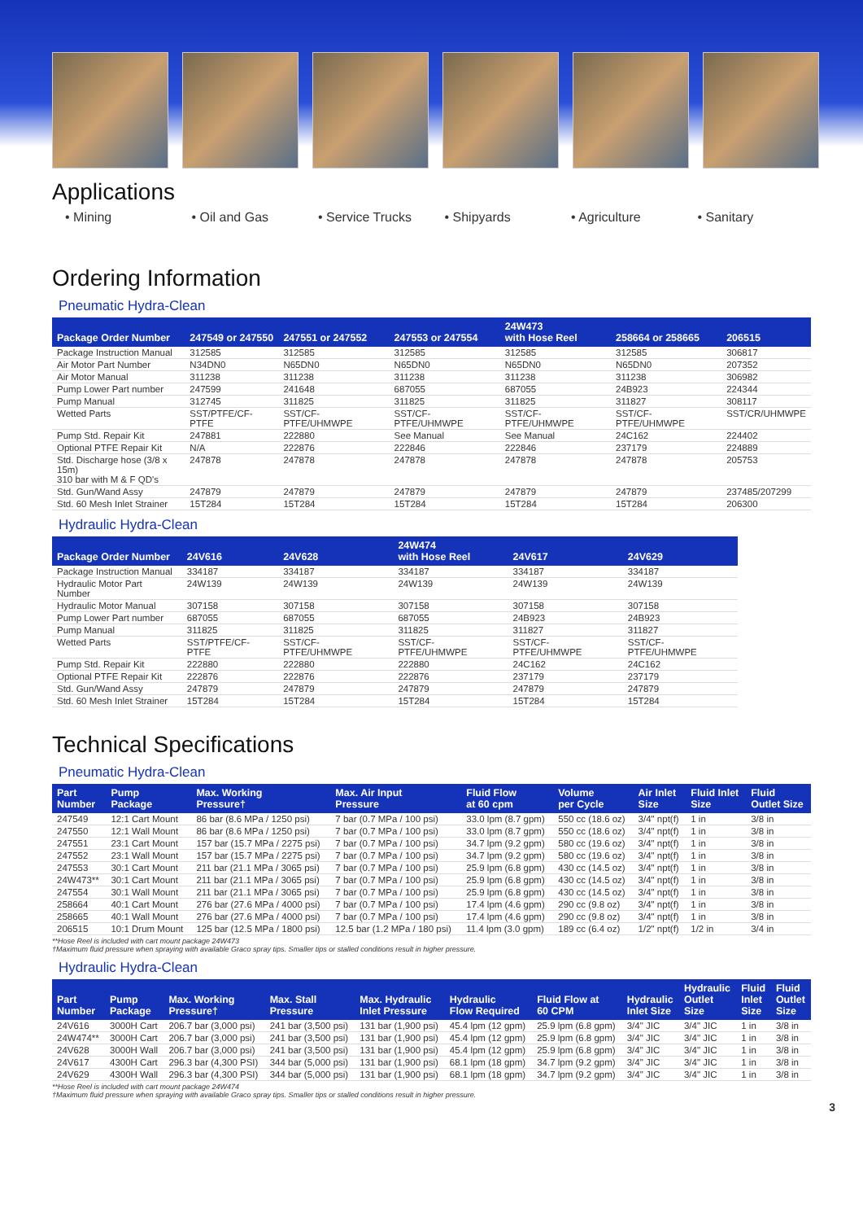Applications
• Mining • Oil and Gas • Service Trucks • Shipyards • Agriculture • Sanitary
Ordering Information
Pneumatic Hydra-Clean
| Package Order Number | 247549 or 247550 | 247551 or 247552 | 247553 or 247554 | 24W473 with Hose Reel | 258664 or 258665 | 206515 |
| --- | --- | --- | --- | --- | --- | --- |
| Package Instruction Manual | 312585 | 312585 | 312585 | 312585 | 312585 | 306817 |
| Air Motor Part Number | N34DN0 | N65DN0 | N65DN0 | N65DN0 | N65DN0 | 207352 |
| Air Motor Manual | 311238 | 311238 | 311238 | 311238 | 311238 | 306982 |
| Pump Lower Part number | 247599 | 241648 | 687055 | 687055 | 24B923 | 224344 |
| Pump Manual | 312745 | 311825 | 311825 | 311825 | 311827 | 308117 |
| Wetted Parts | SST/PTFE/CF-PTFE | SST/CF-PTFE/UHMWPE | SST/CF-PTFE/UHMWPE | SST/CF-PTFE/UHMWPE | SST/CF-PTFE/UHMWPE | SST/CR/UHMWPE |
| Pump Std. Repair Kit | 247881 | 222880 | See Manual | See Manual | 24C162 | 224402 |
| Optional PTFE Repair Kit | N/A | 222876 | 222846 | 222846 | 237179 | 224889 |
| Std. Discharge hose (3/8 x 15m) 310 bar with M & F QD's | 247878 | 247878 | 247878 | 247878 | 247878 | 205753 |
| Std. Gun/Wand Assy | 247879 | 247879 | 247879 | 247879 | 247879 | 237485/207299 |
| Std. 60 Mesh Inlet Strainer | 15T284 | 15T284 | 15T284 | 15T284 | 15T284 | 206300 |
Hydraulic Hydra-Clean
| Package Order Number | 24V616 | 24V628 | 24W474 with Hose Reel | 24V617 | 24V629 |
| --- | --- | --- | --- | --- | --- |
| Package Instruction Manual | 334187 | 334187 | 334187 | 334187 | 334187 |
| Hydraulic Motor Part Number | 24W139 | 24W139 | 24W139 | 24W139 | 24W139 |
| Hydraulic Motor Manual | 307158 | 307158 | 307158 | 307158 | 307158 |
| Pump Lower Part number | 687055 | 687055 | 687055 | 24B923 | 24B923 |
| Pump Manual | 311825 | 311825 | 311825 | 311827 | 311827 |
| Wetted Parts | SST/PTFE/CF-PTFE | SST/CF-PTFE/UHMWPE | SST/CF-PTFE/UHMWPE | SST/CF-PTFE/UHMWPE | SST/CF-PTFE/UHMWPE |
| Pump Std. Repair Kit | 222880 | 222880 | 222880 | 24C162 | 24C162 |
| Optional PTFE Repair Kit | 222876 | 222876 | 222876 | 237179 | 237179 |
| Std. Gun/Wand Assy | 247879 | 247879 | 247879 | 247879 | 247879 |
| Std. 60 Mesh Inlet Strainer | 15T284 | 15T284 | 15T284 | 15T284 | 15T284 |
Technical Specifications
Pneumatic Hydra-Clean
| Part Number | Pump Package | Max. Working Pressure† | Max. Air Input Pressure | Fluid Flow at 60 cpm | Volume per Cycle | Air Inlet Size | Fluid Inlet Size | Fluid Outlet Size |
| --- | --- | --- | --- | --- | --- | --- | --- | --- |
| 247549 | 12:1 Cart Mount | 86 bar (8.6 MPa / 1250 psi) | 7 bar (0.7 MPa / 100 psi) | 33.0 lpm (8.7 gpm) | 550 cc (18.6 oz) | 3/4" npt(f) | 1 in | 3/8 in |
| 247550 | 12:1 Wall Mount | 86 bar (8.6 MPa / 1250 psi) | 7 bar (0.7 MPa / 100 psi) | 33.0 lpm (8.7 gpm) | 550 cc (18.6 oz) | 3/4" npt(f) | 1 in | 3/8 in |
| 247551 | 23:1 Cart Mount | 157 bar (15.7 MPa / 2275 psi) | 7 bar (0.7 MPa / 100 psi) | 34.7 lpm (9.2 gpm) | 580 cc (19.6 oz) | 3/4" npt(f) | 1 in | 3/8 in |
| 247552 | 23:1 Wall Mount | 157 bar (15.7 MPa / 2275 psi) | 7 bar (0.7 MPa / 100 psi) | 34.7 lpm (9.2 gpm) | 580 cc (19.6 oz) | 3/4" npt(f) | 1 in | 3/8 in |
| 247553 | 30:1 Cart Mount | 211 bar (21.1 MPa / 3065 psi) | 7 bar (0.7 MPa / 100 psi) | 25.9 lpm (6.8 gpm) | 430 cc (14.5 oz) | 3/4" npt(f) | 1 in | 3/8 in |
| 24W473** | 30:1 Cart Mount | 211 bar (21.1 MPa / 3065 psi) | 7 bar (0.7 MPa / 100 psi) | 25.9 lpm (6.8 gpm) | 430 cc (14.5 oz) | 3/4" npt(f) | 1 in | 3/8 in |
| 247554 | 30:1 Wall Mount | 211 bar (21.1 MPa / 3065 psi) | 7 bar (0.7 MPa / 100 psi) | 25.9 lpm (6.8 gpm) | 430 cc (14.5 oz) | 3/4" npt(f) | 1 in | 3/8 in |
| 258664 | 40:1 Cart Mount | 276 bar (27.6 MPa / 4000 psi) | 7 bar (0.7 MPa / 100 psi) | 17.4 lpm (4.6 gpm) | 290 cc (9.8 oz) | 3/4" npt(f) | 1 in | 3/8 in |
| 258665 | 40:1 Wall Mount | 276 bar (27.6 MPa / 4000 psi) | 7 bar (0.7 MPa / 100 psi) | 17.4 lpm (4.6 gpm) | 290 cc (9.8 oz) | 3/4" npt(f) | 1 in | 3/8 in |
| 206515 | 10:1 Drum Mount | 125 bar (12.5 MPa / 1800 psi) | 12.5 bar (1.2 MPa / 180 psi) | 11.4 lpm (3.0 gpm) | 189 cc (6.4 oz) | 1/2" npt(f) | 1/2 in | 3/4 in |
**Hose Reel is included with cart mount package 24W473
†Maximum fluid pressure when spraying with available Graco spray tips. Smaller tips or stalled conditions result in higher pressure.
Hydraulic Hydra-Clean
| Part Number | Pump Package | Max. Working Pressure† | Max. Stall Pressure | Max. Hydraulic Inlet Pressure | Hydraulic Flow Required | Fluid Flow at 60 CPM | Hydraulic Inlet Size | Hydraulic Outlet Size | Fluid Inlet Size | Fluid Outlet Size |
| --- | --- | --- | --- | --- | --- | --- | --- | --- | --- | --- |
| 24V616 | 3000H Cart | 206.7 bar (3,000 psi) | 241 bar (3,500 psi) | 131 bar (1,900 psi) | 45.4 lpm (12 gpm) | 25.9 lpm (6.8 gpm) | 3/4" JIC | 3/4" JIC | 1 in | 3/8 in |
| 24W474** | 3000H Cart | 206.7 bar (3,000 psi) | 241 bar (3,500 psi) | 131 bar (1,900 psi) | 45.4 lpm (12 gpm) | 25.9 lpm (6.8 gpm) | 3/4" JIC | 3/4" JIC | 1 in | 3/8 in |
| 24V628 | 3000H Wall | 206.7 bar (3,000 psi) | 241 bar (3,500 psi) | 131 bar (1,900 psi) | 45.4 lpm (12 gpm) | 25.9 lpm (6.8 gpm) | 3/4" JIC | 3/4" JIC | 1 in | 3/8 in |
| 24V617 | 4300H Cart | 296.3 bar (4,300 PSI) | 344 bar (5,000 psi) | 131 bar (1,900 psi) | 68.1 lpm (18 gpm) | 34.7 lpm (9.2 gpm) | 3/4" JIC | 3/4" JIC | 1 in | 3/8 in |
| 24V629 | 4300H Wall | 296.3 bar (4,300 PSI) | 344 bar (5,000 psi) | 131 bar (1,900 psi) | 68.1 lpm (18 gpm) | 34.7 lpm (9.2 gpm) | 3/4" JIC | 3/4" JIC | 1 in | 3/8 in |
**Hose Reel is included with cart mount package 24W474
†Maximum fluid pressure when spraying with available Graco spray tips. Smaller tips or stalled conditions result in higher pressure.
3